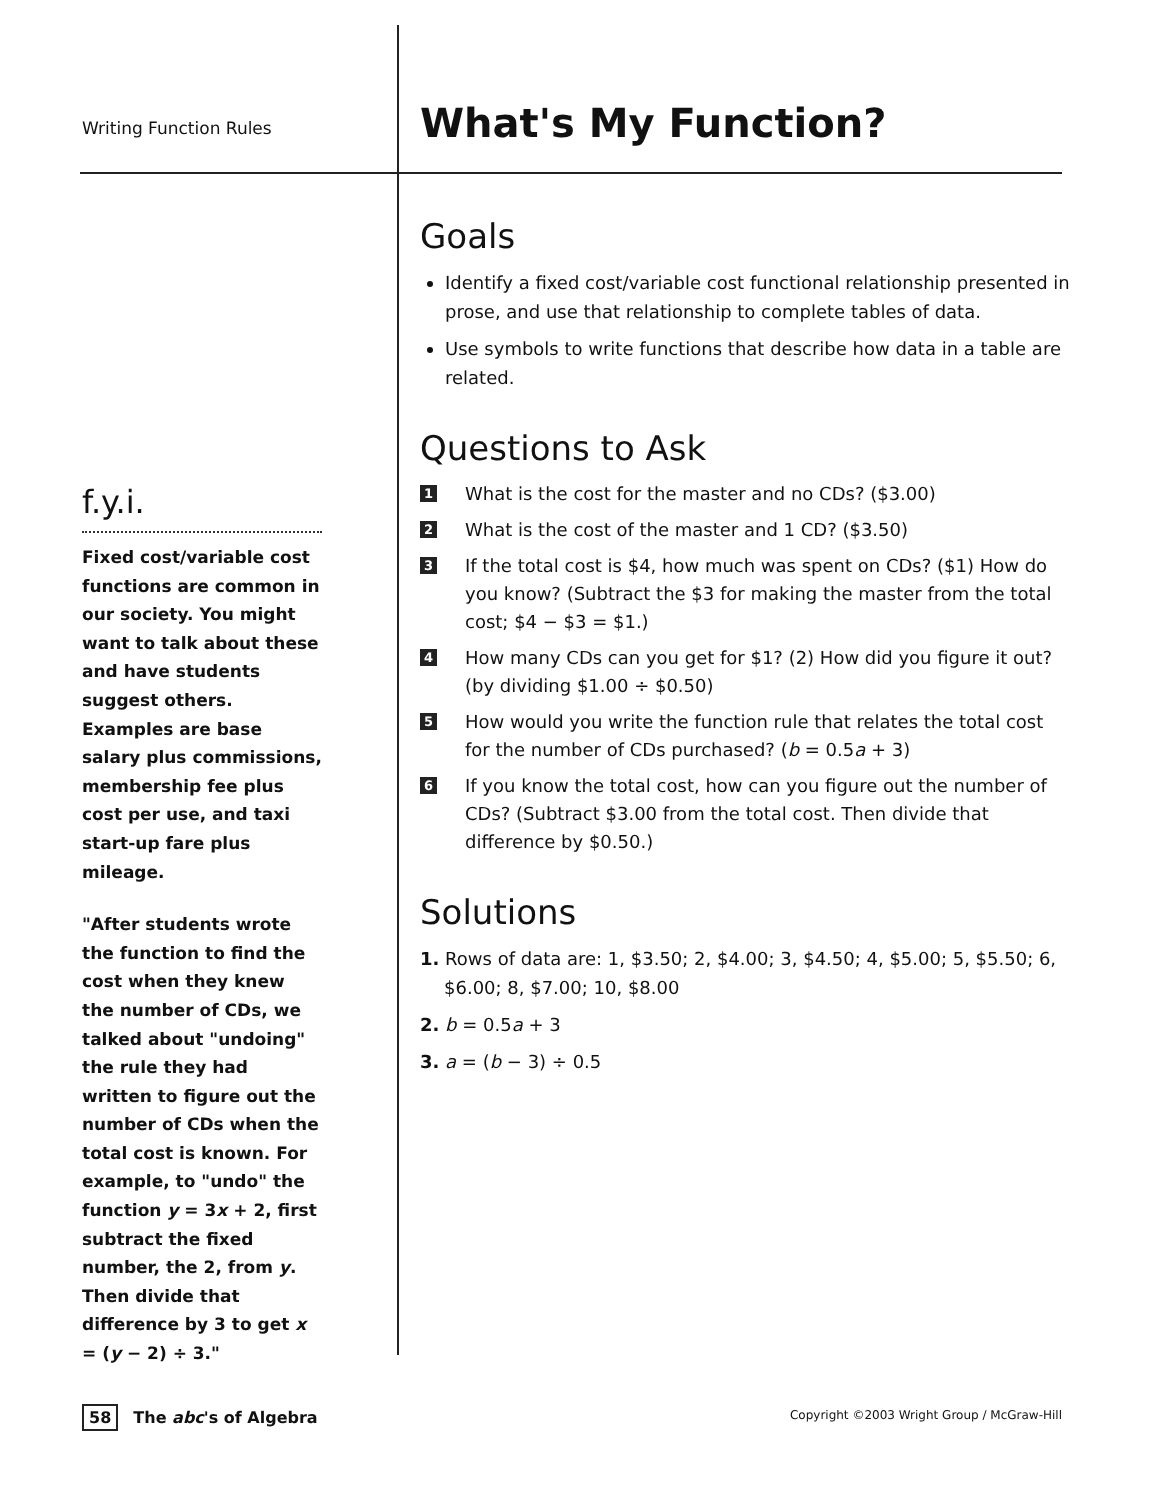Writing Function Rules
f.y.i.
Fixed cost/variable cost functions are common in our society. You might want to talk about these and have students suggest others. Examples are base salary plus commissions, membership fee plus cost per use, and taxi start-up fare plus mileage.
"After students wrote the function to find the cost when they knew the number of CDs, we talked about "undoing" the rule they had written to figure out the number of CDs when the total cost is known. For example, to "undo" the function y = 3x + 2, first subtract the fixed number, the 2, from y. Then divide that difference by 3 to get x = (y − 2) ÷ 3."
What's My Function?
Goals
Identify a fixed cost/variable cost functional relationship presented in prose, and use that relationship to complete tables of data.
Use symbols to write functions that describe how data in a table are related.
Questions to Ask
1 What is the cost for the master and no CDs? ($3.00)
2 What is the cost of the master and 1 CD? ($3.50)
3 If the total cost is $4, how much was spent on CDs? ($1) How do you know? (Subtract the $3 for making the master from the total cost; $4 − $3 = $1.)
4 How many CDs can you get for $1? (2) How did you figure it out? (by dividing $1.00 ÷ $0.50)
5 How would you write the function rule that relates the total cost for the number of CDs purchased? (b = 0.5a + 3)
6 If you know the total cost, how can you figure out the number of CDs? (Subtract $3.00 from the total cost. Then divide that difference by $0.50.)
Solutions
1. Rows of data are: 1, $3.50; 2, $4.00; 3, $4.50; 4, $5.00; 5, $5.50; 6, $6.00; 8, $7.00; 10, $8.00
2. b = 0.5a + 3
3. a = (b − 3) ÷ 0.5
58 The abc's of Algebra Copyright ©2003 Wright Group / McGraw-Hill